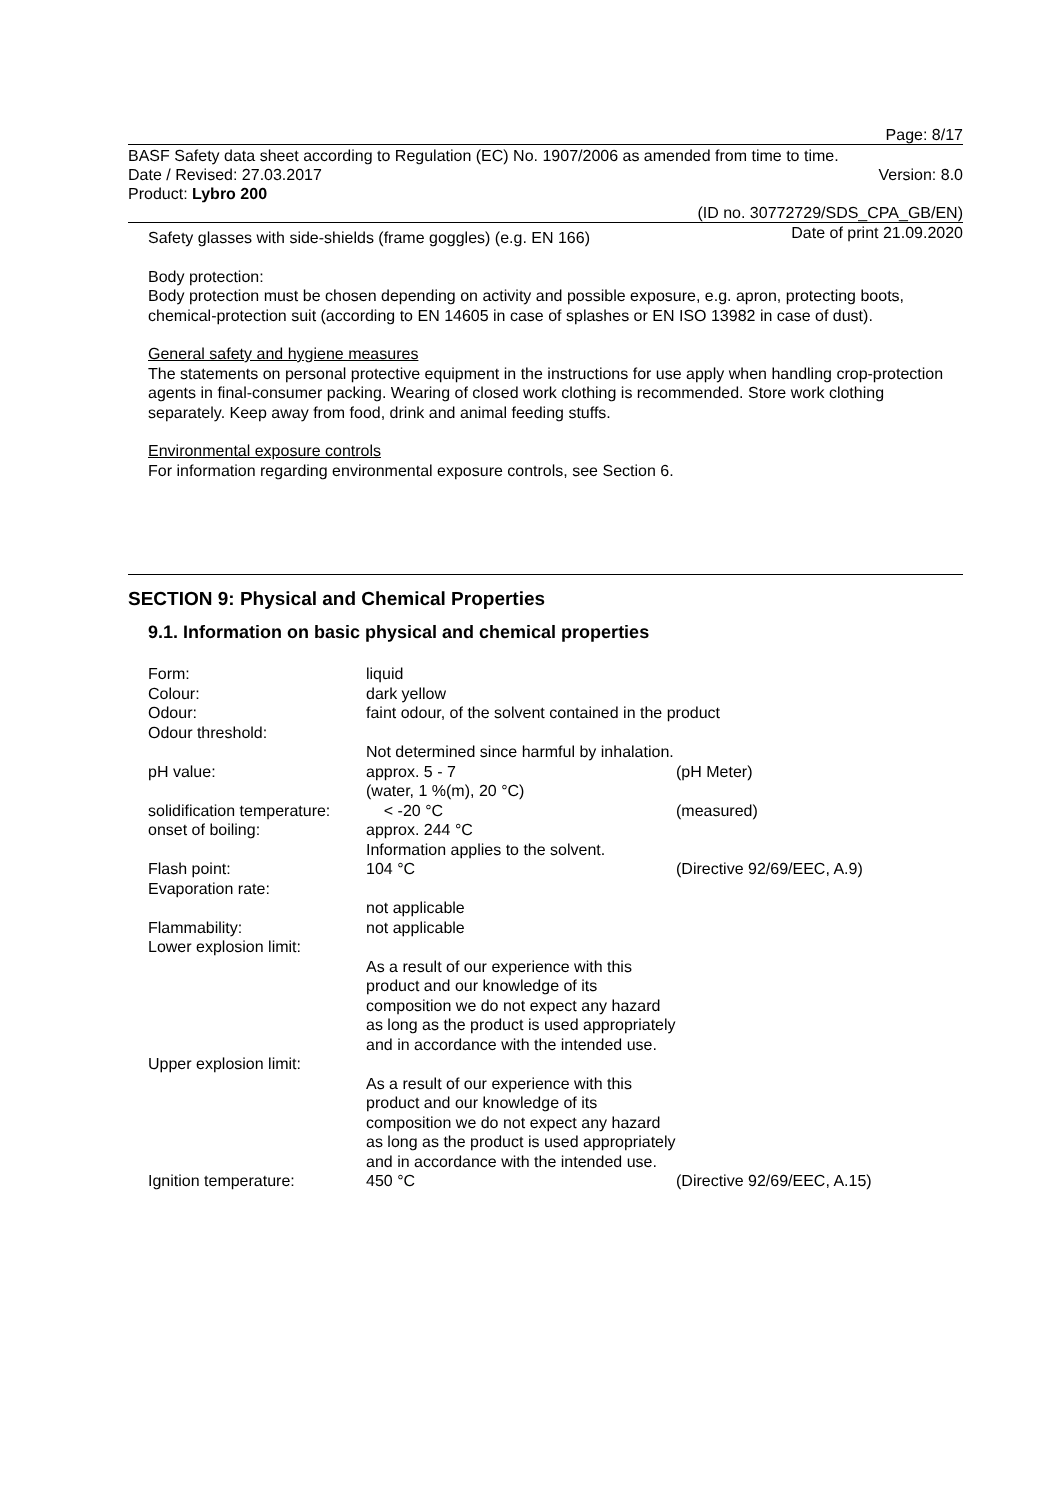Page: 8/17
BASF Safety data sheet according to Regulation (EC) No. 1907/2006 as amended from time to time.
Date / Revised: 27.03.2017 Version: 8.0
Product: Lybro 200
(ID no. 30772729/SDS_CPA_GB/EN)
Date of print 21.09.2020
Safety glasses with side-shields (frame goggles) (e.g. EN 166)
Body protection:
Body protection must be chosen depending on activity and possible exposure, e.g. apron, protecting boots, chemical-protection suit (according to EN 14605 in case of splashes or EN ISO 13982 in case of dust).
General safety and hygiene measures
The statements on personal protective equipment in the instructions for use apply when handling crop-protection agents in final-consumer packing. Wearing of closed work clothing is recommended. Store work clothing separately. Keep away from food, drink and animal feeding stuffs.
Environmental exposure controls
For information regarding environmental exposure controls, see Section 6.
SECTION 9: Physical and Chemical Properties
9.1. Information on basic physical and chemical properties
| Form: | liquid | |
| Colour: | dark yellow | |
| Odour: | faint odour, of the solvent contained in the product | |
| Odour threshold: | | |
| | Not determined since harmful by inhalation. | |
| pH value: | approx. 5 - 7 (water, 1 %(m), 20 °C) | (pH Meter) |
| solidification temperature: | < -20 °C | (measured) |
| onset of boiling: | approx. 244 °C Information applies to the solvent. | |
| Flash point: | 104 °C | (Directive 92/69/EEC, A.9) |
| Evaporation rate: | | |
| | not applicable | |
| Flammability: | not applicable | |
| Lower explosion limit: | | |
| | As a result of our experience with this product and our knowledge of its composition we do not expect any hazard as long as the product is used appropriately and in accordance with the intended use. | |
| Upper explosion limit: | | |
| | As a result of our experience with this product and our knowledge of its composition we do not expect any hazard as long as the product is used appropriately and in accordance with the intended use. | |
| Ignition temperature: | 450 °C | (Directive 92/69/EEC, A.15) |